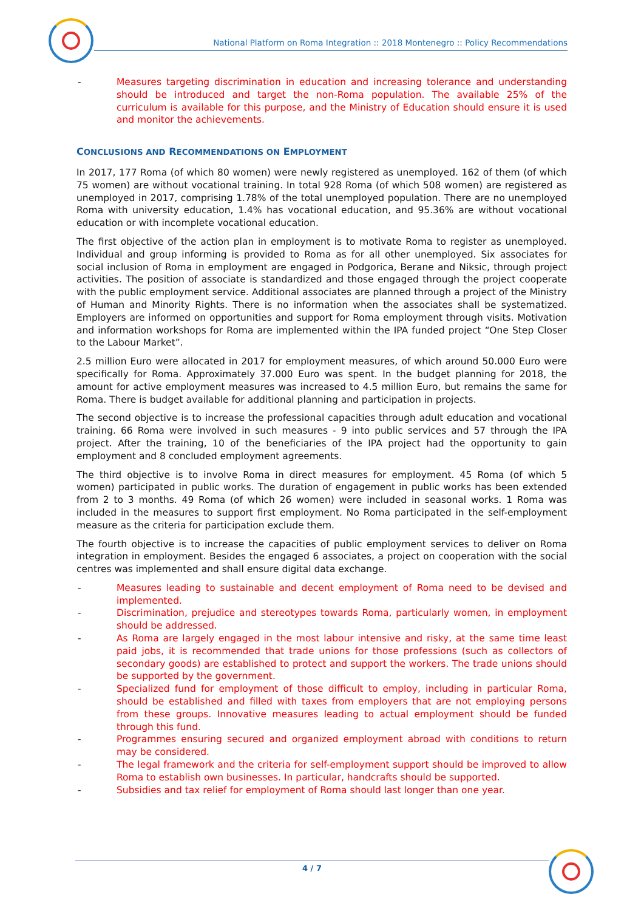National Platform on Roma Integration :: 2018 Montenegro :: Policy Recommendations
- Measures targeting discrimination in education and increasing tolerance and understanding should be introduced and target the non-Roma population. The available 25% of the curriculum is available for this purpose, and the Ministry of Education should ensure it is used and monitor the achievements.
CONCLUSIONS AND RECOMMENDATIONS ON EMPLOYMENT
In 2017, 177 Roma (of which 80 women) were newly registered as unemployed. 162 of them (of which 75 women) are without vocational training. In total 928 Roma (of which 508 women) are registered as unemployed in 2017, comprising 1.78% of the total unemployed population. There are no unemployed Roma with university education, 1.4% has vocational education, and 95.36% are without vocational education or with incomplete vocational education.
The first objective of the action plan in employment is to motivate Roma to register as unemployed. Individual and group informing is provided to Roma as for all other unemployed. Six associates for social inclusion of Roma in employment are engaged in Podgorica, Berane and Niksic, through project activities. The position of associate is standardized and those engaged through the project cooperate with the public employment service. Additional associates are planned through a project of the Ministry of Human and Minority Rights. There is no information when the associates shall be systematized. Employers are informed on opportunities and support for Roma employment through visits. Motivation and information workshops for Roma are implemented within the IPA funded project “One Step Closer to the Labour Market”.
2.5 million Euro were allocated in 2017 for employment measures, of which around 50.000 Euro were specifically for Roma. Approximately 37.000 Euro was spent. In the budget planning for 2018, the amount for active employment measures was increased to 4.5 million Euro, but remains the same for Roma. There is budget available for additional planning and participation in projects.
The second objective is to increase the professional capacities through adult education and vocational training. 66 Roma were involved in such measures - 9 into public services and 57 through the IPA project. After the training, 10 of the beneficiaries of the IPA project had the opportunity to gain employment and 8 concluded employment agreements.
The third objective is to involve Roma in direct measures for employment. 45 Roma (of which 5 women) participated in public works. The duration of engagement in public works has been extended from 2 to 3 months. 49 Roma (of which 26 women) were included in seasonal works. 1 Roma was included in the measures to support first employment. No Roma participated in the self-employment measure as the criteria for participation exclude them.
The fourth objective is to increase the capacities of public employment services to deliver on Roma integration in employment. Besides the engaged 6 associates, a project on cooperation with the social centres was implemented and shall ensure digital data exchange.
- Measures leading to sustainable and decent employment of Roma need to be devised and implemented.
- Discrimination, prejudice and stereotypes towards Roma, particularly women, in employment should be addressed.
- As Roma are largely engaged in the most labour intensive and risky, at the same time least paid jobs, it is recommended that trade unions for those professions (such as collectors of secondary goods) are established to protect and support the workers. The trade unions should be supported by the government.
- Specialized fund for employment of those difficult to employ, including in particular Roma, should be established and filled with taxes from employers that are not employing persons from these groups. Innovative measures leading to actual employment should be funded through this fund.
- Programmes ensuring secured and organized employment abroad with conditions to return may be considered.
- The legal framework and the criteria for self-employment support should be improved to allow Roma to establish own businesses. In particular, handcrafts should be supported.
- Subsidies and tax relief for employment of Roma should last longer than one year.
4 / 7